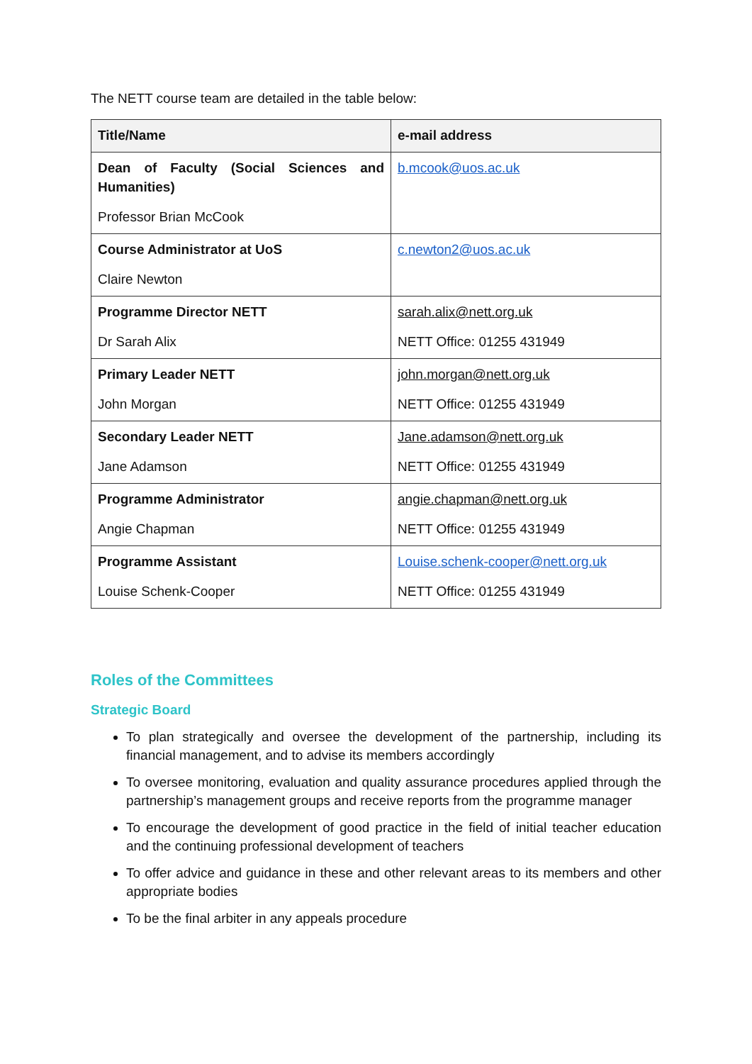The NETT course team are detailed in the table below:
| Title/Name | e-mail address |
| --- | --- |
| Dean of Faculty (Social Sciences and Humanities) Professor Brian McCook | b.mcook@uos.ac.uk |
| Course Administrator at UoS Claire Newton | c.newton2@uos.ac.uk |
| Programme Director NETT Dr Sarah Alix | sarah.alix@nett.org.uk NETT Office: 01255 431949 |
| Primary Leader NETT John Morgan | john.morgan@nett.org.uk NETT Office: 01255 431949 |
| Secondary Leader NETT Jane Adamson | Jane.adamson@nett.org.uk NETT Office: 01255 431949 |
| Programme Administrator Angie Chapman | angie.chapman@nett.org.uk NETT Office: 01255 431949 |
| Programme Assistant Louise Schenk-Cooper | Louise.schenk-cooper@nett.org.uk NETT Office: 01255 431949 |
Roles of the Committees
Strategic Board
To plan strategically and oversee the development of the partnership, including its financial management, and to advise its members accordingly
To oversee monitoring, evaluation and quality assurance procedures applied through the partnership’s management groups and receive reports from the programme manager
To encourage the development of good practice in the field of initial teacher education and the continuing professional development of teachers
To offer advice and guidance in these and other relevant areas to its members and other appropriate bodies
To be the final arbiter in any appeals procedure